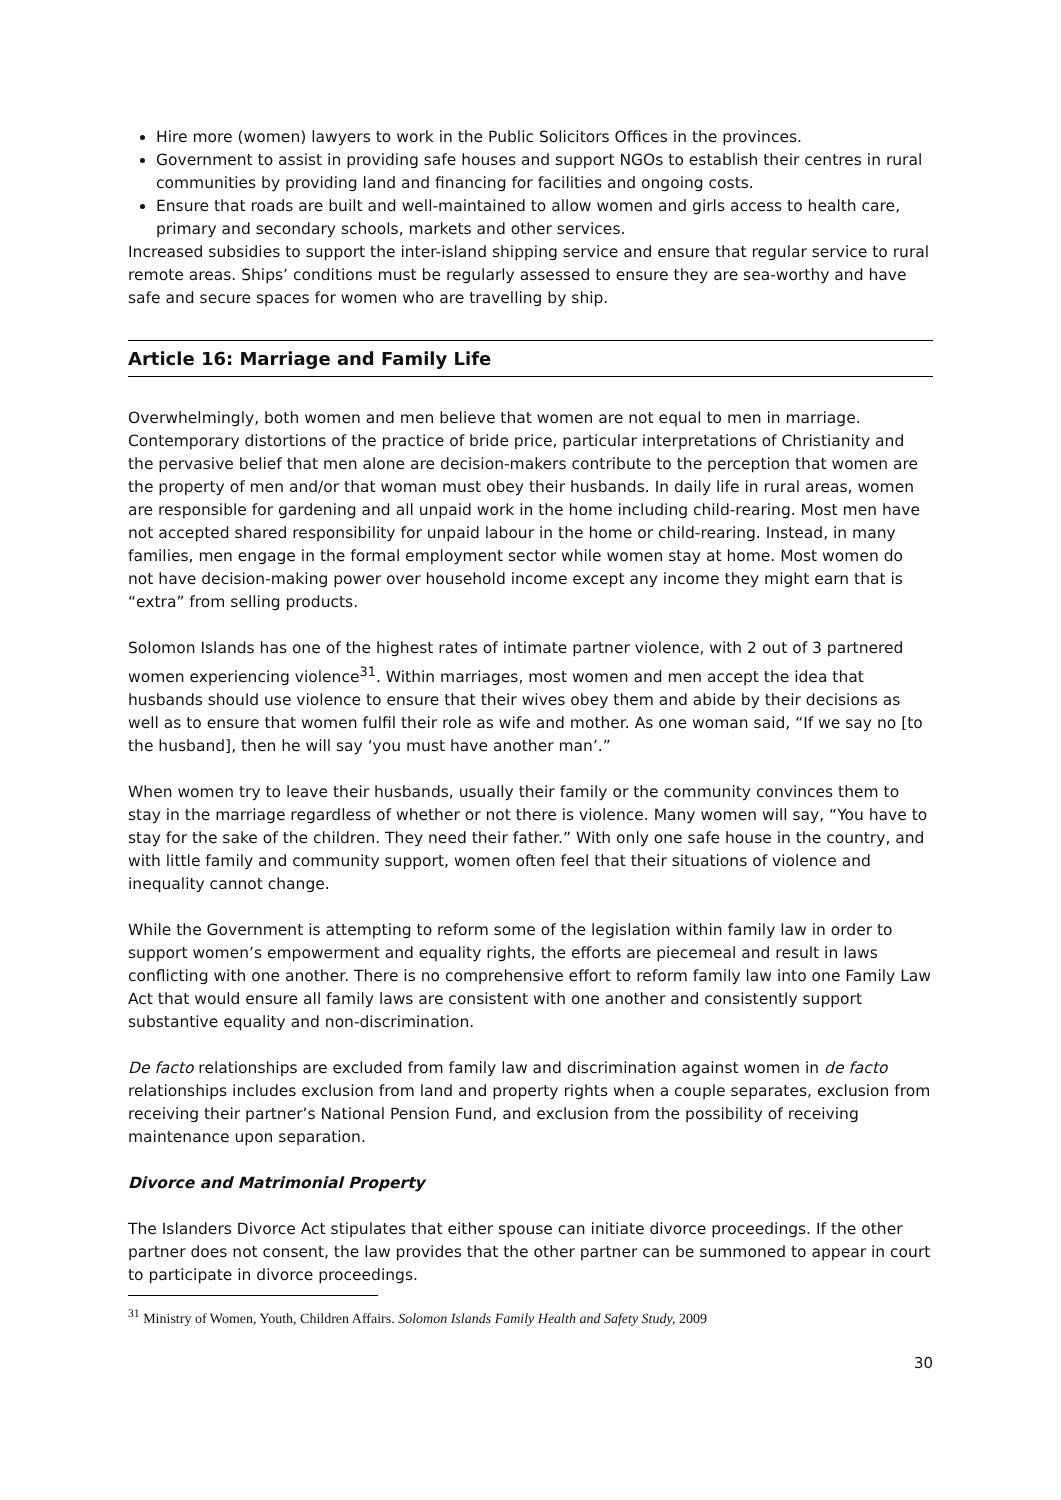Hire more (women) lawyers to work in the Public Solicitors Offices in the provinces.
Government to assist in providing safe houses and support NGOs to establish their centres in rural communities by providing land and financing for facilities and ongoing costs.
Ensure that roads are built and well-maintained to allow women and girls access to health care, primary and secondary schools, markets and other services.
Increased subsidies to support the inter-island shipping service and ensure that regular service to rural remote areas. Ships’ conditions must be regularly assessed to ensure they are sea-worthy and have safe and secure spaces for women who are travelling by ship.
Article 16: Marriage and Family Life
Overwhelmingly, both women and men believe that women are not equal to men in marriage. Contemporary distortions of the practice of bride price, particular interpretations of Christianity and the pervasive belief that men alone are decision-makers contribute to the perception that women are the property of men and/or that woman must obey their husbands. In daily life in rural areas, women are responsible for gardening and all unpaid work in the home including child-rearing. Most men have not accepted shared responsibility for unpaid labour in the home or child-rearing. Instead, in many families, men engage in the formal employment sector while women stay at home. Most women do not have decision-making power over household income except any income they might earn that is “extra” from selling products.
Solomon Islands has one of the highest rates of intimate partner violence, with 2 out of 3 partnered women experiencing violence<sup>31</sup>. Within marriages, most women and men accept the idea that husbands should use violence to ensure that their wives obey them and abide by their decisions as well as to ensure that women fulfil their role as wife and mother. As one woman said, “If we say no [to the husband], then he will say ‘you must have another man’.”
When women try to leave their husbands, usually their family or the community convinces them to stay in the marriage regardless of whether or not there is violence. Many women will say, “You have to stay for the sake of the children. They need their father.” With only one safe house in the country, and with little family and community support, women often feel that their situations of violence and inequality cannot change.
While the Government is attempting to reform some of the legislation within family law in order to support women’s empowerment and equality rights, the efforts are piecemeal and result in laws conflicting with one another. There is no comprehensive effort to reform family law into one Family Law Act that would ensure all family laws are consistent with one another and consistently support substantive equality and non-discrimination.
De facto relationships are excluded from family law and discrimination against women in de facto relationships includes exclusion from land and property rights when a couple separates, exclusion from receiving their partner’s National Pension Fund, and exclusion from the possibility of receiving maintenance upon separation.
Divorce and Matrimonial Property
The Islanders Divorce Act stipulates that either spouse can initiate divorce proceedings. If the other partner does not consent, the law provides that the other partner can be summoned to appear in court to participate in divorce proceedings.
<sup>31</sup> Ministry of Women, Youth, Children Affairs. Solomon Islands Family Health and Safety Study, 2009
30